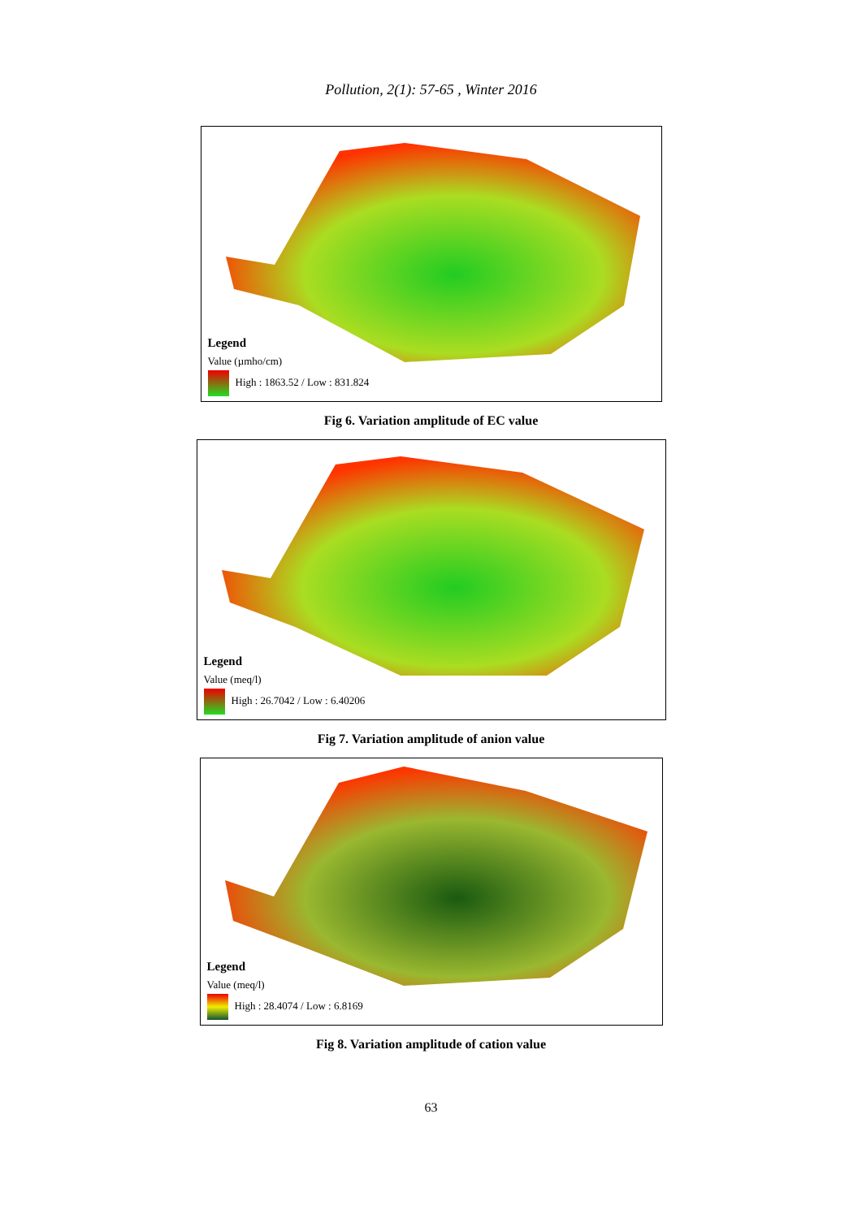Pollution, 2(1): 57-65 , Winter 2016
Legend
Value (µmho/cm)
High : 1863.52 / Low : 831.824
Fig 6. Variation amplitude of EC value
Legend
Value (meq/l)
High : 26.7042 / Low : 6.40206
Fig 7. Variation amplitude of anion value
Legend
Value (meq/l)
High : 28.4074 / Low : 6.8169
Fig 8. Variation amplitude of cation value
63